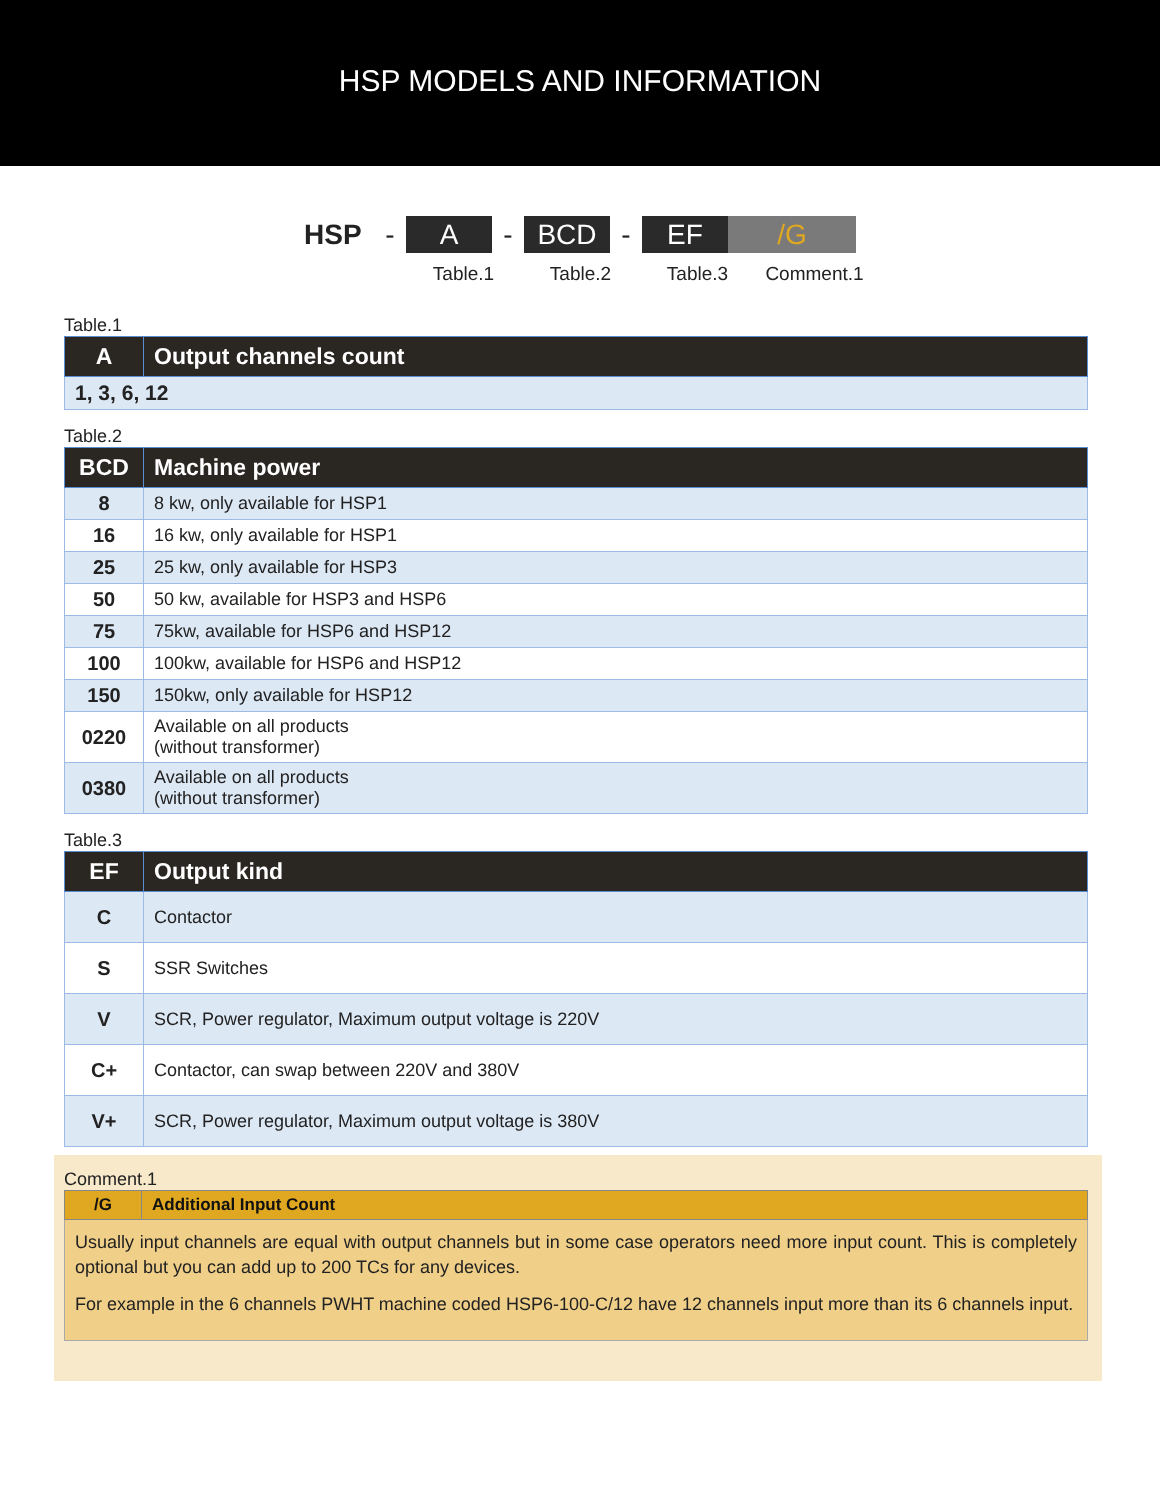HSP MODELS AND INFORMATION
HSP - A - BCD - EF /G
Table.1 Table.2 Table.3 Comment.1
Table.1
| A | Output channels count |
| --- | --- |
| 1, 3, 6, 12 | |
Table.2
| BCD | Machine power |
| --- | --- |
| 8 | 8 kw, only available for HSP1 |
| 16 | 16 kw, only available for HSP1 |
| 25 | 25 kw, only available for HSP3 |
| 50 | 50 kw, available for HSP3 and HSP6 |
| 75 | 75kw, available for HSP6 and HSP12 |
| 100 | 100kw, available for HSP6 and HSP12 |
| 150 | 150kw, only available for HSP12 |
| 0220 | Available on all products (without transformer) |
| 0380 | Available on all products (without transformer) |
Table.3
| EF | Output kind |
| --- | --- |
| C | Contactor |
| S | SSR Switches |
| V | SCR, Power regulator, Maximum output voltage is 220V |
| C+ | Contactor, can swap between 220V and 380V |
| V+ | SCR, Power regulator, Maximum output voltage is 380V |
Comment.1
| /G | Additional Input Count |
| --- | --- |
| Usually input channels are equal with output channels but in some case operators need more input count. This is completely optional but you can add up to 200 TCs for any devices. For example in the 6 channels PWHT machine coded HSP6-100-C/12 have 12 channels input more than its 6 channels input. | |